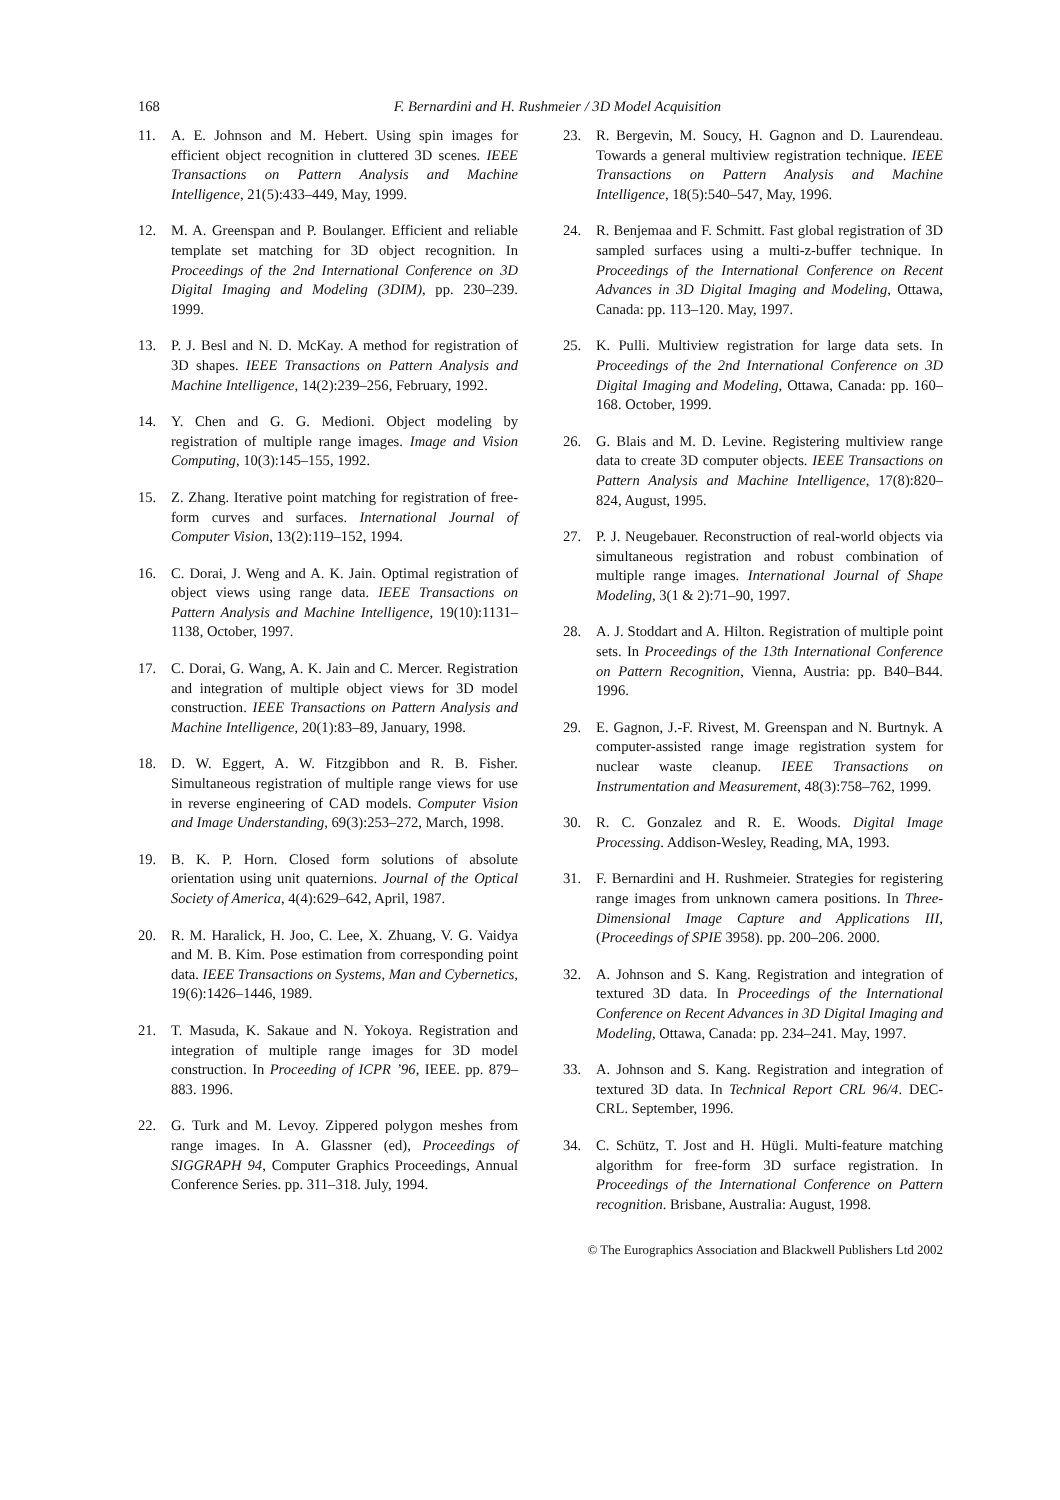168
F. Bernardini and H. Rushmeier / 3D Model Acquisition
11. A. E. Johnson and M. Hebert. Using spin images for efficient object recognition in cluttered 3D scenes. IEEE Transactions on Pattern Analysis and Machine Intelligence, 21(5):433–449, May, 1999.
12. M. A. Greenspan and P. Boulanger. Efficient and reliable template set matching for 3D object recognition. In Proceedings of the 2nd International Conference on 3D Digital Imaging and Modeling (3DIM), pp. 230–239. 1999.
13. P. J. Besl and N. D. McKay. A method for registration of 3D shapes. IEEE Transactions on Pattern Analysis and Machine Intelligence, 14(2):239–256, February, 1992.
14. Y. Chen and G. G. Medioni. Object modeling by registration of multiple range images. Image and Vision Computing, 10(3):145–155, 1992.
15. Z. Zhang. Iterative point matching for registration of free-form curves and surfaces. International Journal of Computer Vision, 13(2):119–152, 1994.
16. C. Dorai, J. Weng and A. K. Jain. Optimal registration of object views using range data. IEEE Transactions on Pattern Analysis and Machine Intelligence, 19(10):1131–1138, October, 1997.
17. C. Dorai, G. Wang, A. K. Jain and C. Mercer. Registration and integration of multiple object views for 3D model construction. IEEE Transactions on Pattern Analysis and Machine Intelligence, 20(1):83–89, January, 1998.
18. D. W. Eggert, A. W. Fitzgibbon and R. B. Fisher. Simultaneous registration of multiple range views for use in reverse engineering of CAD models. Computer Vision and Image Understanding, 69(3):253–272, March, 1998.
19. B. K. P. Horn. Closed form solutions of absolute orientation using unit quaternions. Journal of the Optical Society of America, 4(4):629–642, April, 1987.
20. R. M. Haralick, H. Joo, C. Lee, X. Zhuang, V. G. Vaidya and M. B. Kim. Pose estimation from corresponding point data. IEEE Transactions on Systems, Man and Cybernetics, 19(6):1426–1446, 1989.
21. T. Masuda, K. Sakaue and N. Yokoya. Registration and integration of multiple range images for 3D model construction. In Proceeding of ICPR ’96, IEEE. pp. 879–883. 1996.
22. G. Turk and M. Levoy. Zippered polygon meshes from range images. In A. Glassner (ed), Proceedings of SIGGRAPH 94, Computer Graphics Proceedings, Annual Conference Series. pp. 311–318. July, 1994.
23. R. Bergevin, M. Soucy, H. Gagnon and D. Laurendeau. Towards a general multiview registration technique. IEEE Transactions on Pattern Analysis and Machine Intelligence, 18(5):540–547, May, 1996.
24. R. Benjemaa and F. Schmitt. Fast global registration of 3D sampled surfaces using a multi-z-buffer technique. In Proceedings of the International Conference on Recent Advances in 3D Digital Imaging and Modeling, Ottawa, Canada: pp. 113–120. May, 1997.
25. K. Pulli. Multiview registration for large data sets. In Proceedings of the 2nd International Conference on 3D Digital Imaging and Modeling, Ottawa, Canada: pp. 160–168. October, 1999.
26. G. Blais and M. D. Levine. Registering multiview range data to create 3D computer objects. IEEE Transactions on Pattern Analysis and Machine Intelligence, 17(8):820–824, August, 1995.
27. P. J. Neugebauer. Reconstruction of real-world objects via simultaneous registration and robust combination of multiple range images. International Journal of Shape Modeling, 3(1 & 2):71–90, 1997.
28. A. J. Stoddart and A. Hilton. Registration of multiple point sets. In Proceedings of the 13th International Conference on Pattern Recognition, Vienna, Austria: pp. B40–B44. 1996.
29. E. Gagnon, J.-F. Rivest, M. Greenspan and N. Burtnyk. A computer-assisted range image registration system for nuclear waste cleanup. IEEE Transactions on Instrumentation and Measurement, 48(3):758–762, 1999.
30. R. C. Gonzalez and R. E. Woods. Digital Image Processing. Addison-Wesley, Reading, MA, 1993.
31. F. Bernardini and H. Rushmeier. Strategies for registering range images from unknown camera positions. In Three-Dimensional Image Capture and Applications III, (Proceedings of SPIE 3958). pp. 200–206. 2000.
32. A. Johnson and S. Kang. Registration and integration of textured 3D data. In Proceedings of the International Conference on Recent Advances in 3D Digital Imaging and Modeling, Ottawa, Canada: pp. 234–241. May, 1997.
33. A. Johnson and S. Kang. Registration and integration of textured 3D data. In Technical Report CRL 96/4. DEC-CRL. September, 1996.
34. C. Schütz, T. Jost and H. Hügli. Multi-feature matching algorithm for free-form 3D surface registration. In Proceedings of the International Conference on Pattern recognition. Brisbane, Australia: August, 1998.
© The Eurographics Association and Blackwell Publishers Ltd 2002